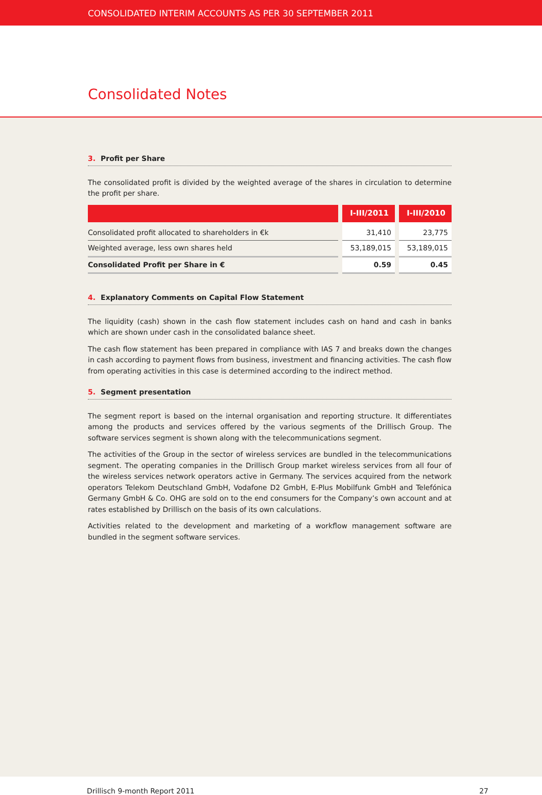CONSOLIDATED INTERIM ACCOUNTS AS PER 30 SEPTEMBER 2011
Consolidated Notes
3. Profit per Share
The consolidated profit is divided by the weighted average of the shares in circulation to determine the profit per share.
| | I-III/2011 | I-III/2010 |
| --- | --- | --- |
| Consolidated profit allocated to shareholders in €k | 31,410 | 23,775 |
| Weighted average, less own shares held | 53,189,015 | 53,189,015 |
| Consolidated Profit per Share in € | 0.59 | 0.45 |
4. Explanatory Comments on Capital Flow Statement
The liquidity (cash) shown in the cash flow statement includes cash on hand and cash in banks which are shown under cash in the consolidated balance sheet.
The cash flow statement has been prepared in compliance with IAS 7 and breaks down the changes in cash according to payment flows from business, investment and financing activities. The cash flow from operating activities in this case is determined according to the indirect method.
5. Segment presentation
The segment report is based on the internal organisation and reporting structure. It differentiates among the products and services offered by the various segments of the Drillisch Group. The software services segment is shown along with the telecommunications segment.
The activities of the Group in the sector of wireless services are bundled in the telecommunications segment. The operating companies in the Drillisch Group market wireless services from all four of the wireless services network operators active in Germany. The services acquired from the network operators Telekom Deutschland GmbH, Vodafone D2 GmbH, E-Plus Mobilfunk GmbH and Telefónica Germany GmbH & Co. OHG are sold on to the end consumers for the Company’s own account and at rates established by Drillisch on the basis of its own calculations.
Activities related to the development and marketing of a workflow management software are bundled in the segment software services.
Drillisch 9-month Report 2011 27